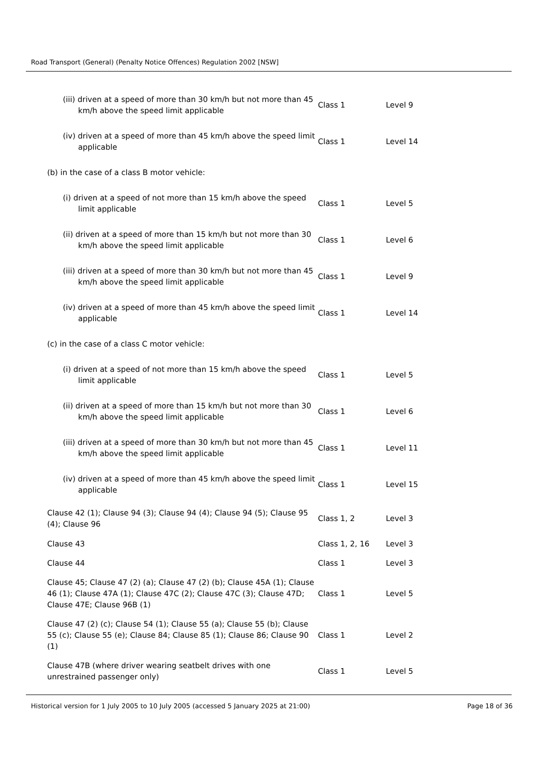Road Transport (General) (Penalty Notice Offences) Regulation 2002 [NSW]
| (iii) driven at a speed of more than 30 km/h but not more than 45 km/h above the speed limit applicable | Class 1 | Level 9 |
| (iv) driven at a speed of more than 45 km/h above the speed limit applicable | Class 1 | Level 14 |
| (b) in the case of a class B motor vehicle: | | |
| (i) driven at a speed of not more than 15 km/h above the speed limit applicable | Class 1 | Level 5 |
| (ii) driven at a speed of more than 15 km/h but not more than 30 km/h above the speed limit applicable | Class 1 | Level 6 |
| (iii) driven at a speed of more than 30 km/h but not more than 45 km/h above the speed limit applicable | Class 1 | Level 9 |
| (iv) driven at a speed of more than 45 km/h above the speed limit applicable | Class 1 | Level 14 |
| (c) in the case of a class C motor vehicle: | | |
| (i) driven at a speed of not more than 15 km/h above the speed limit applicable | Class 1 | Level 5 |
| (ii) driven at a speed of more than 15 km/h but not more than 30 km/h above the speed limit applicable | Class 1 | Level 6 |
| (iii) driven at a speed of more than 30 km/h but not more than 45 km/h above the speed limit applicable | Class 1 | Level 11 |
| (iv) driven at a speed of more than 45 km/h above the speed limit applicable | Class 1 | Level 15 |
| Clause 42 (1); Clause 94 (3); Clause 94 (4); Clause 94 (5); Clause 95 (4); Clause 96 | Class 1, 2 | Level 3 |
| Clause 43 | Class 1, 2, 16 | Level 3 |
| Clause 44 | Class 1 | Level 3 |
| Clause 45; Clause 47 (2) (a); Clause 47 (2) (b); Clause 45A (1); Clause 46 (1); Clause 47A (1); Clause 47C (2); Clause 47C (3); Clause 47D; Clause 47E; Clause 96B (1) | Class 1 | Level 5 |
| Clause 47 (2) (c); Clause 54 (1); Clause 55 (a); Clause 55 (b); Clause 55 (c); Clause 55 (e); Clause 84; Clause 85 (1); Clause 86; Clause 90 (1) | Class 1 | Level 2 |
| Clause 47B (where driver wearing seatbelt drives with one unrestrained passenger only) | Class 1 | Level 5 |
Historical version for 1 July 2005 to 10 July 2005 (accessed 5 January 2025 at 21:00) Page 18 of 36